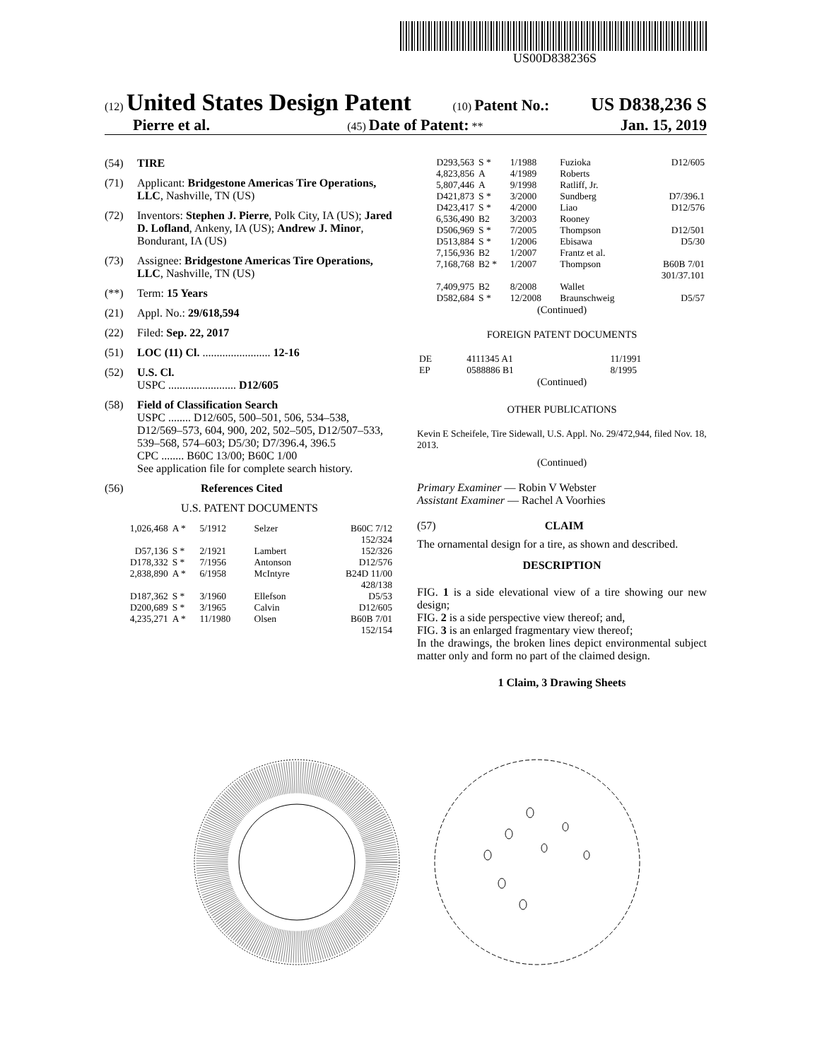US00D838236S
(12) United States Design Patent (10) Patent No.: US D838,236 S
Pierre et al. (45) Date of Patent: ** Jan. 15, 2019
(54) TIRE
(71) Applicant: Bridgestone Americas Tire Operations, LLC, Nashville, TN (US)
(72) Inventors: Stephen J. Pierre, Polk City, IA (US); Jared D. Lofland, Ankeny, IA (US); Andrew J. Minor, Bondurant, IA (US)
(73) Assignee: Bridgestone Americas Tire Operations, LLC, Nashville, TN (US)
(**) Term: 15 Years
(21) Appl. No.: 29/618,594
(22) Filed: Sep. 22, 2017
(51) LOC (11) Cl. ........................ 12-16
(52) U.S. Cl.
USPC ........................ D12/605
(58) Field of Classification Search
USPC ........ D12/605, 500–501, 506, 534–538, D12/569–573, 604, 900, 202, 502–505, D12/507–533, 539–568, 574–603; D5/30; D7/396.4, 396.5
CPC ........ B60C 13/00; B60C 1/00
See application file for complete search history.
(56) References Cited
U.S. PATENT DOCUMENTS
| 1,026,468 | A * | 5/1912 | Selzer | B60C 7/12 152/324 |
| D57,136 | S * | 2/1921 | Lambert | 152/326 |
| D178,332 | S * | 7/1956 | Antonson | D12/576 |
| 2,838,890 | A * | 6/1958 | McIntyre | B24D 11/00 428/138 |
| D187,362 | S * | 3/1960 | Ellefson | D5/53 |
| D200,689 | S * | 3/1965 | Calvin | D12/605 |
| 4,235,271 | A * | 11/1980 | Olsen | B60B 7/01 152/154 |
| D293,563 | S * | 1/1988 | Fuzioka | D12/605 |
| 4,823,856 | A | 4/1989 | Roberts | |
| 5,807,446 | A | 9/1998 | Ratliff, Jr. | |
| D421,873 | S * | 3/2000 | Sundberg | D7/396.1 |
| D423,417 | S * | 4/2000 | Liao | D12/576 |
| 6,536,490 | B2 | 3/2003 | Rooney | |
| D506,969 | S * | 7/2005 | Thompson | D12/501 |
| D513,884 | S * | 1/2006 | Ebisawa | D5/30 |
| 7,156,936 | B2 | 1/2007 | Frantz et al. | |
| 7,168,768 | B2 * | 1/2007 | Thompson | B60B 7/01 301/37.101 |
| 7,409,975 | B2 | 8/2008 | Wallet | |
| D582,684 | S * | 12/2008 | Braunschweig | D5/57 |
(Continued)
FOREIGN PATENT DOCUMENTS
| DE | 4111345 A1 | 11/1991 |
| EP | 0588886 B1 | 8/1995 |
(Continued)
OTHER PUBLICATIONS
Kevin E Scheifele, Tire Sidewall, U.S. Appl. No. 29/472,944, filed Nov. 18, 2013.
(Continued)
Primary Examiner — Robin V Webster
Assistant Examiner — Rachel A Voorhies
(57) CLAIM
The ornamental design for a tire, as shown and described.
DESCRIPTION
FIG. 1 is a side elevational view of a tire showing our new design;
FIG. 2 is a side perspective view thereof; and,
FIG. 3 is an enlarged fragmentary view thereof;
In the drawings, the broken lines depict environmental subject matter only and form no part of the claimed design.
1 Claim, 3 Drawing Sheets